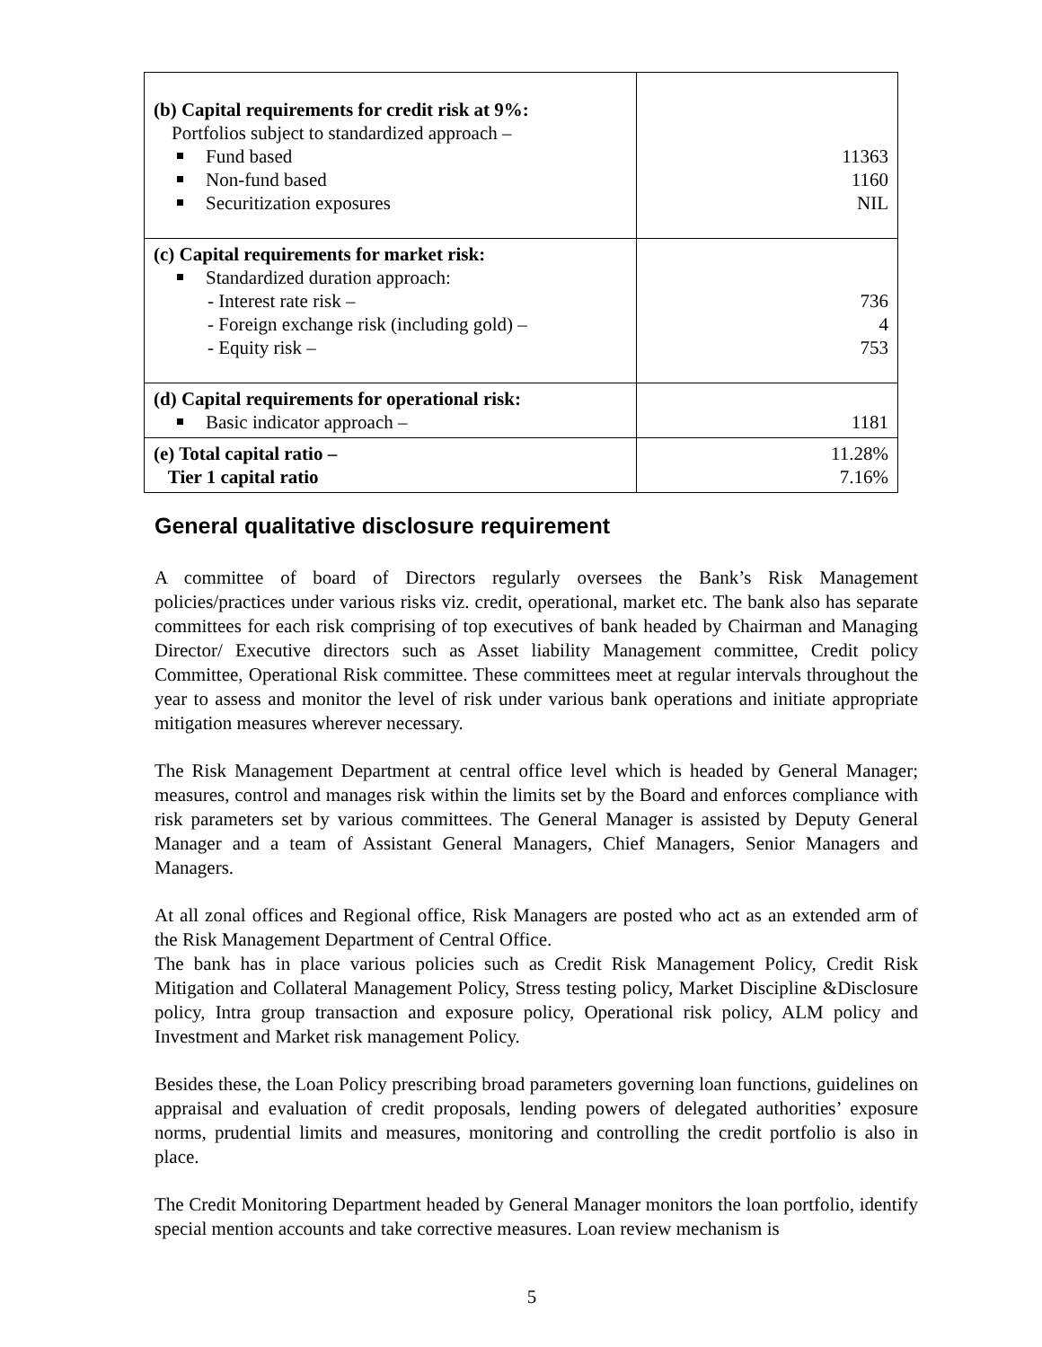| (b) Capital requirements for credit risk at 9%: Portfolios subject to standardized approach – Fund based Non-fund based Securitization exposures | 11363 1160 NIL |
| (c) Capital requirements for market risk: Standardized duration approach: - Interest rate risk – - Foreign exchange risk (including gold) – - Equity risk – | 736 4 753 |
| (d) Capital requirements for operational risk: Basic indicator approach – | 1181 |
| (e) Total capital ratio – Tier 1 capital ratio | 11.28% 7.16% |
General qualitative disclosure requirement
A committee of board of Directors regularly oversees the Bank’s Risk Management policies/practices under various risks viz. credit, operational, market etc. The bank also has separate committees for each risk comprising of top executives of bank headed by Chairman and Managing Director/ Executive directors such as Asset liability Management committee, Credit policy Committee, Operational Risk committee. These committees meet at regular intervals throughout the year to assess and monitor the level of risk under various bank operations and initiate appropriate mitigation measures wherever necessary.
The Risk Management Department at central office level which is headed by General Manager; measures, control and manages risk within the limits set by the Board and enforces compliance with risk parameters set by various committees. The General Manager is assisted by Deputy General Manager and a team of Assistant General Managers, Chief Managers, Senior Managers and Managers.
At all zonal offices and Regional office, Risk Managers are posted who act as an extended arm of the Risk Management Department of Central Office.
The bank has in place various policies such as Credit Risk Management Policy, Credit Risk Mitigation and Collateral Management Policy, Stress testing policy, Market Discipline &Disclosure policy, Intra group transaction and exposure policy, Operational risk policy, ALM policy and Investment and Market risk management Policy.
Besides these, the Loan Policy prescribing broad parameters governing loan functions, guidelines on appraisal and evaluation of credit proposals, lending powers of delegated authorities’ exposure norms, prudential limits and measures, monitoring and controlling the credit portfolio is also in place.
The Credit Monitoring Department headed by General Manager monitors the loan portfolio, identify special mention accounts and take corrective measures. Loan review mechanism is
5